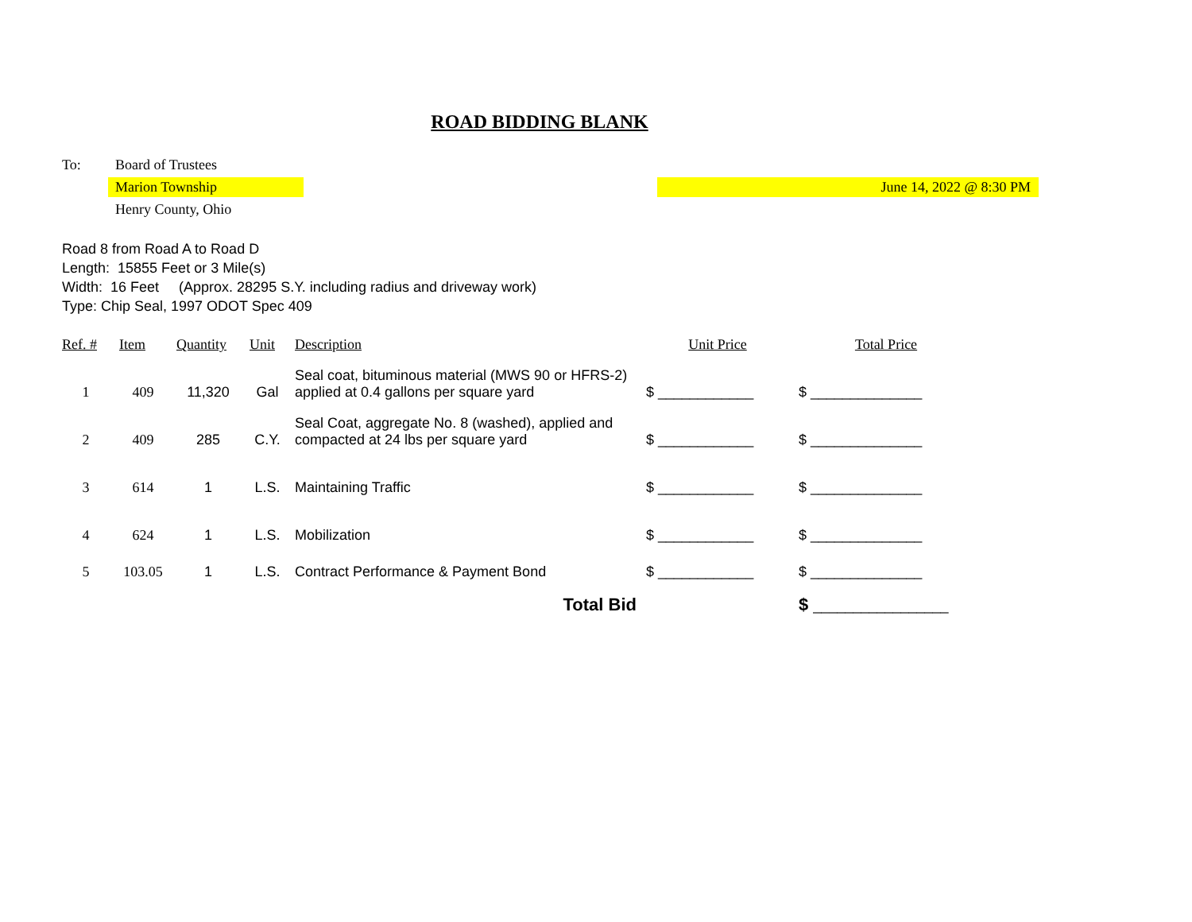ROAD BIDDING BLANK
To: Board of Trustees
Marion Township June 14, 2022 @ 8:30 PM
Henry County, Ohio
Road 8 from Road A to Road D
Length: 15855 Feet or 3 Mile(s)
Width: 16 Feet (Approx. 28295 S.Y. including radius and driveway work)
Type: Chip Seal, 1997 ODOT Spec 409
| Ref. # | Item | Quantity | Unit | Description | Unit Price | Total Price |
| --- | --- | --- | --- | --- | --- | --- |
| 1 | 409 | 11,320 | Gal | Seal coat, bituminous material (MWS 90 or HFRS-2) applied at 0.4 gallons per square yard | $ ____________ | $ ______________ |
| 2 | 409 | 285 | C.Y. | Seal Coat, aggregate No. 8 (washed), applied and compacted at 24 lbs per square yard | $ ____________ | $ ______________ |
| 3 | 614 | 1 | L.S. | Maintaining Traffic | $ ____________ | $ ______________ |
| 4 | 624 | 1 | L.S. | Mobilization | $ ____________ | $ ______________ |
| 5 | 103.05 | 1 | L.S. | Contract Performance & Payment Bond | $ ____________ | $ ______________ |
| Total Bid | | | | | | $ _________________ |